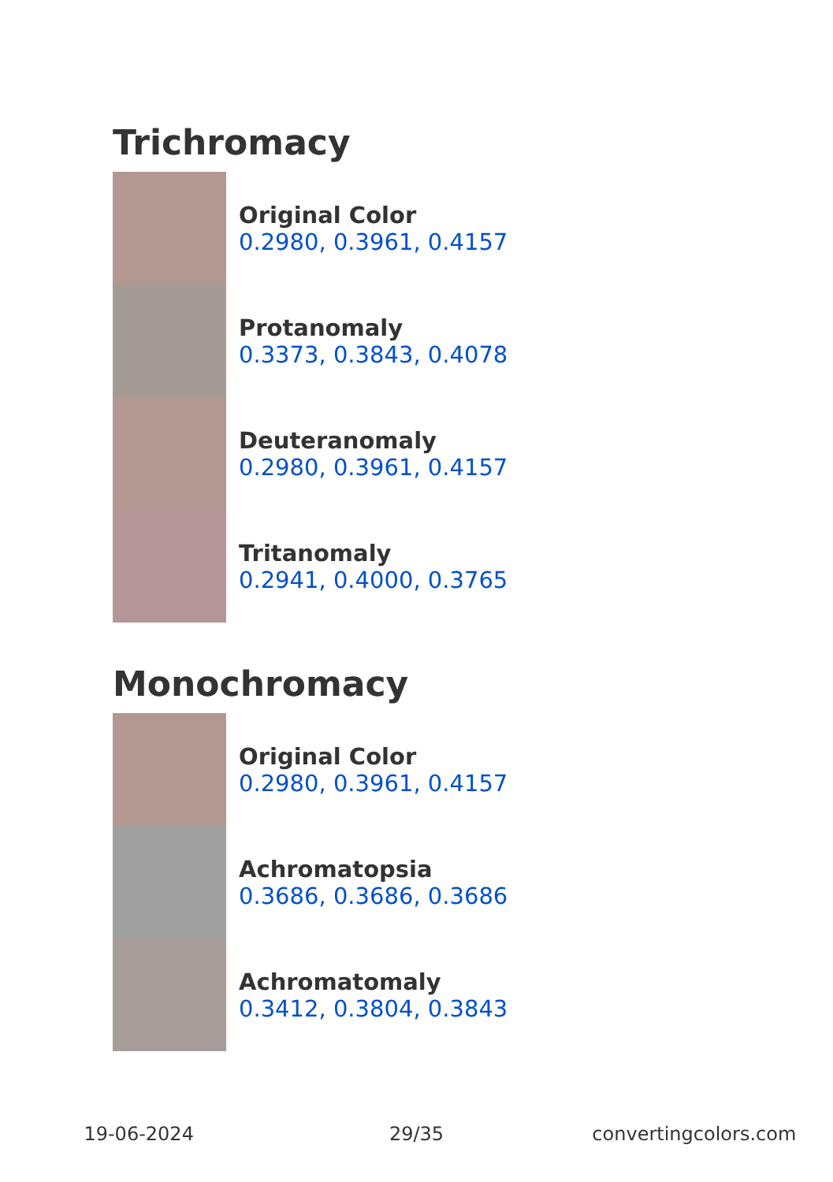Trichromacy
Original Color
0.2980, 0.3961, 0.4157
Protanomaly
0.3373, 0.3843, 0.4078
Deuteranomaly
0.2980, 0.3961, 0.4157
Tritanomaly
0.2941, 0.4000, 0.3765
Monochromacy
Original Color
0.2980, 0.3961, 0.4157
Achromatopsia
0.3686, 0.3686, 0.3686
Achromatomaly
0.3412, 0.3804, 0.3843
19-06-2024 29/35 convertingcolors.com